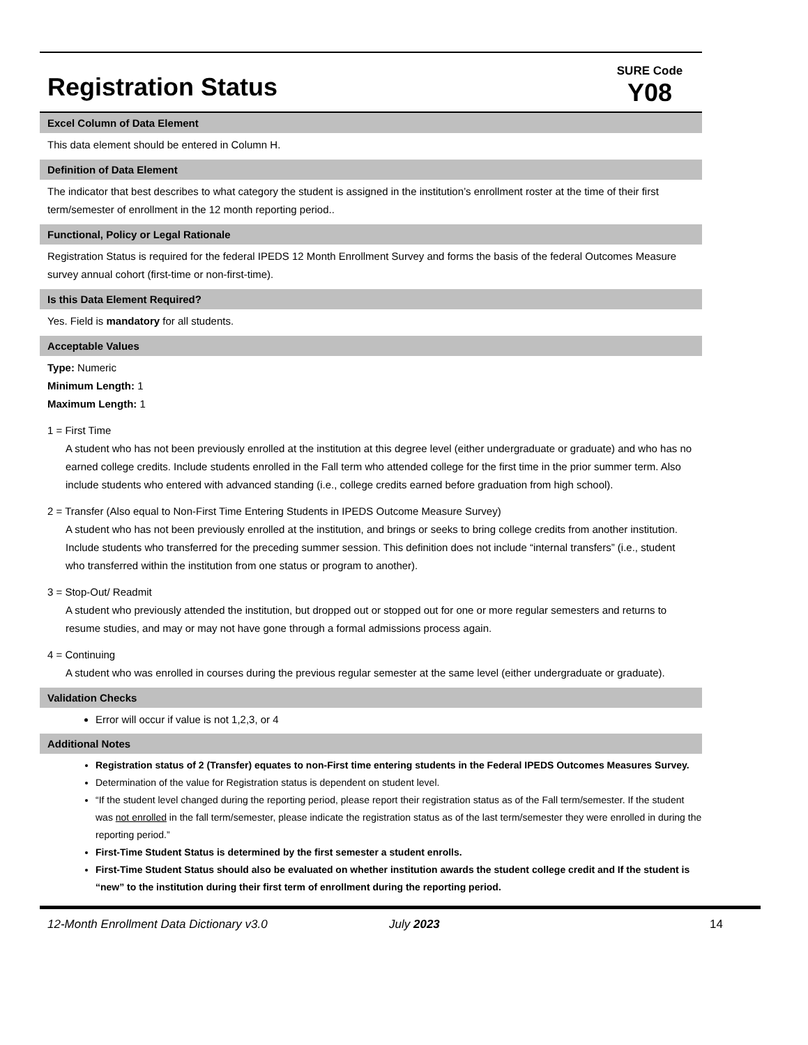Registration Status
SURE Code
Y08
Excel Column of Data Element
This data element should be entered in Column H.
Definition of Data Element
The indicator that best describes to what category the student is assigned in the institution’s enrollment roster at the time of their first term/semester of enrollment in the 12 month reporting period..
Functional, Policy or Legal Rationale
Registration Status is required for the federal IPEDS 12 Month Enrollment Survey and forms the basis of the federal Outcomes Measure survey annual cohort (first-time or non-first-time).
Is this Data Element Required?
Yes. Field is mandatory for all students.
Acceptable Values
Type: Numeric
Minimum Length: 1
Maximum Length: 1
1 = First Time
A student who has not been previously enrolled at the institution at this degree level (either undergraduate or graduate) and who has no earned college credits. Include students enrolled in the Fall term who attended college for the first time in the prior summer term. Also include students who entered with advanced standing (i.e., college credits earned before graduation from high school).
2 = Transfer (Also equal to Non-First Time Entering Students in IPEDS Outcome Measure Survey)
A student who has not been previously enrolled at the institution, and brings or seeks to bring college credits from another institution. Include students who transferred for the preceding summer session. This definition does not include “internal transfers” (i.e., student who transferred within the institution from one status or program to another).
3 = Stop-Out/ Readmit
A student who previously attended the institution, but dropped out or stopped out for one or more regular semesters and returns to resume studies, and may or may not have gone through a formal admissions process again.
4 = Continuing
A student who was enrolled in courses during the previous regular semester at the same level (either undergraduate or graduate).
Validation Checks
Error will occur if value is not 1,2,3, or 4
Additional Notes
Registration status of 2 (Transfer) equates to non-First time entering students in the Federal IPEDS Outcomes Measures Survey.
Determination of the value for Registration status is dependent on student level.
“If the student level changed during the reporting period, please report their registration status as of the Fall term/semester. If the student was not enrolled in the fall term/semester, please indicate the registration status as of the last term/semester they were enrolled in during the reporting period.”
First-Time Student Status is determined by the first semester a student enrolls.
First-Time Student Status should also be evaluated on whether institution awards the student college credit and If the student is “new” to the institution during their first term of enrollment during the reporting period.
12-Month Enrollment Data Dictionary v3.0 July 2023 14